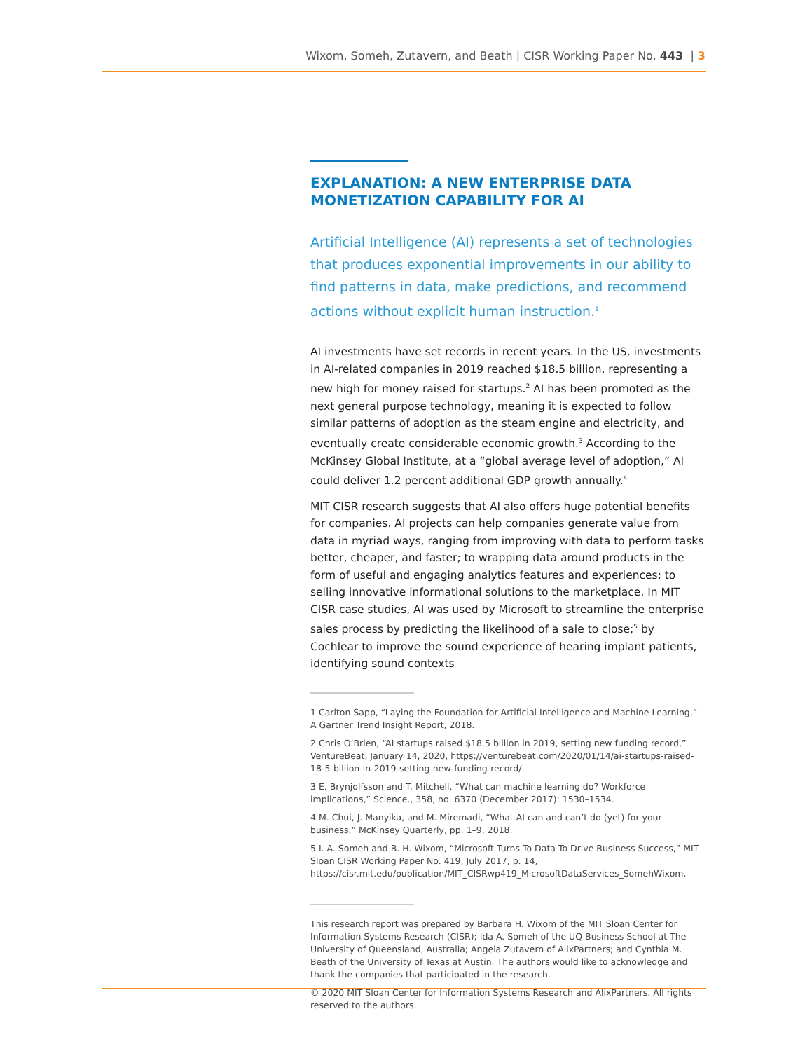Wixom, Someh, Zutavern, and Beath | CISR Working Paper No. 443 | 3
EXPLANATION: A NEW ENTERPRISE DATA MONETIZATION CAPABILITY FOR AI
Artificial Intelligence (AI) represents a set of technologies that produces exponential improvements in our ability to find patterns in data, make predictions, and recommend actions without explicit human instruction.<sup>1</sup>
AI investments have set records in recent years. In the US, investments in AI-related companies in 2019 reached $18.5 billion, representing a new high for money raised for startups.<sup>2</sup> AI has been promoted as the next general purpose technology, meaning it is expected to follow similar patterns of adoption as the steam engine and electricity, and eventually create considerable economic growth.<sup>3</sup> According to the McKinsey Global Institute, at a “global average level of adoption,” AI could deliver 1.2 percent additional GDP growth annually.<sup>4</sup>
MIT CISR research suggests that AI also offers huge potential benefits for companies. AI projects can help companies generate value from data in myriad ways, ranging from improving with data to perform tasks better, cheaper, and faster; to wrapping data around products in the form of useful and engaging analytics features and experiences; to selling innovative informational solutions to the marketplace. In MIT CISR case studies, AI was used by Microsoft to streamline the enterprise sales process by predicting the likelihood of a sale to close;<sup>5</sup> by Cochlear to improve the sound experience of hearing implant patients, identifying sound contexts
1 Carlton Sapp, “Laying the Foundation for Artificial Intelligence and Machine Learning,” A Gartner Trend Insight Report, 2018.
2 Chris O’Brien, “AI startups raised $18.5 billion in 2019, setting new funding record,” VentureBeat, January 14, 2020, https://venturebeat.com/2020/01/14/ai-startups-raised-18-5-billion-in-2019-setting-new-funding-record/.
3 E. Brynjolfsson and T. Mitchell, “What can machine learning do? Workforce implications,” Science., 358, no. 6370 (December 2017): 1530–1534.
4 M. Chui, J. Manyika, and M. Miremadi, “What AI can and can’t do (yet) for your business,” McKinsey Quarterly, pp. 1–9, 2018.
5 I. A. Someh and B. H. Wixom, “Microsoft Turns To Data To Drive Business Success,” MIT Sloan CISR Working Paper No. 419, July 2017, p. 14, https://cisr.mit.edu/publication/MIT_CISRwp419_MicrosoftDataServices_SomehWixom.
This research report was prepared by Barbara H. Wixom of the MIT Sloan Center for Information Systems Research (CISR); Ida A. Someh of the UQ Business School at The University of Queensland, Australia; Angela Zutavern of AlixPartners; and Cynthia M. Beath of the University of Texas at Austin. The authors would like to acknowledge and thank the companies that participated in the research.
© 2020 MIT Sloan Center for Information Systems Research and AlixPartners. All rights reserved to the authors.